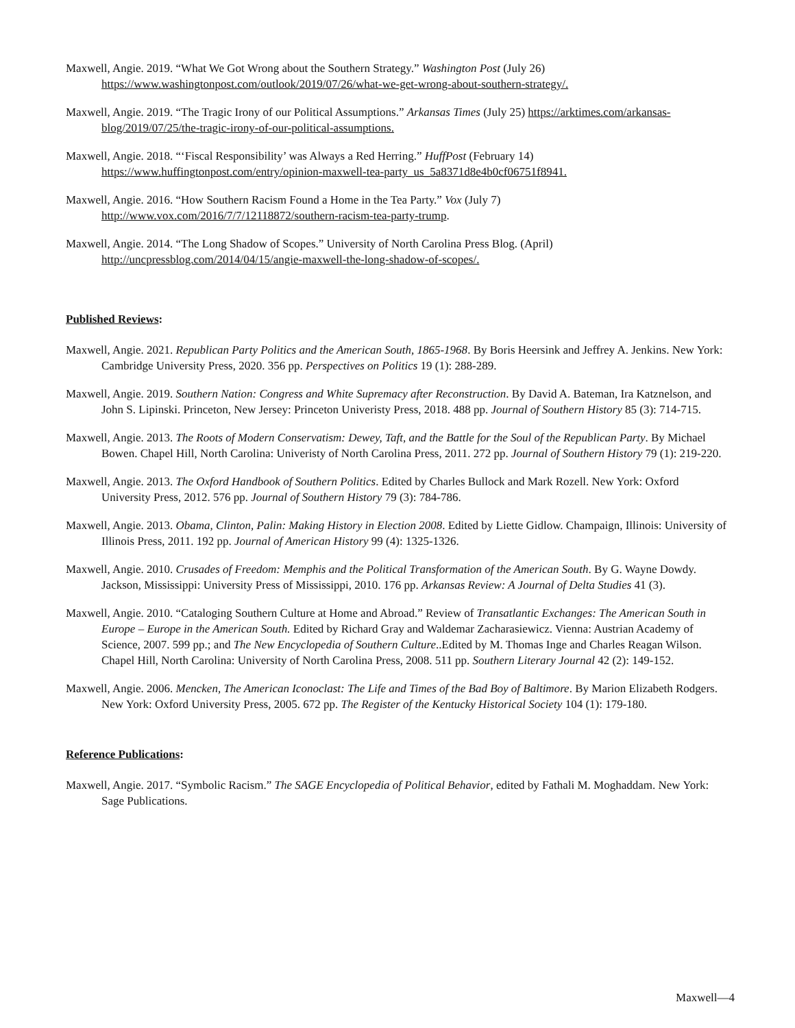Maxwell, Angie. 2019. “What We Got Wrong about the Southern Strategy.” Washington Post (July 26) https://www.washingtonpost.com/outlook/2019/07/26/what-we-get-wrong-about-southern-strategy/.
Maxwell, Angie. 2019. “The Tragic Irony of our Political Assumptions.” Arkansas Times (July 25) https://arktimes.com/arkansas-blog/2019/07/25/the-tragic-irony-of-our-political-assumptions.
Maxwell, Angie. 2018. “‘Fiscal Responsibility’ was Always a Red Herring.” HuffPost (February 14) https://www.huffingtonpost.com/entry/opinion-maxwell-tea-party_us_5a8371d8e4b0cf06751f8941.
Maxwell, Angie. 2016. “How Southern Racism Found a Home in the Tea Party.” Vox (July 7) http://www.vox.com/2016/7/7/12118872/southern-racism-tea-party-trump.
Maxwell, Angie. 2014. “The Long Shadow of Scopes.” University of North Carolina Press Blog. (April) http://uncpressblog.com/2014/04/15/angie-maxwell-the-long-shadow-of-scopes/.
Published Reviews:
Maxwell, Angie. 2021. Republican Party Politics and the American South, 1865-1968. By Boris Heersink and Jeffrey A. Jenkins. New York: Cambridge University Press, 2020. 356 pp. Perspectives on Politics 19 (1): 288-289.
Maxwell, Angie. 2019. Southern Nation: Congress and White Supremacy after Reconstruction. By David A. Bateman, Ira Katznelson, and John S. Lipinski. Princeton, New Jersey: Princeton Univeristy Press, 2018. 488 pp. Journal of Southern History 85 (3): 714-715.
Maxwell, Angie. 2013. The Roots of Modern Conservatism: Dewey, Taft, and the Battle for the Soul of the Republican Party. By Michael Bowen. Chapel Hill, North Carolina: Univeristy of North Carolina Press, 2011. 272 pp. Journal of Southern History 79 (1): 219-220.
Maxwell, Angie. 2013. The Oxford Handbook of Southern Politics. Edited by Charles Bullock and Mark Rozell. New York: Oxford University Press, 2012. 576 pp. Journal of Southern History 79 (3): 784-786.
Maxwell, Angie. 2013. Obama, Clinton, Palin: Making History in Election 2008. Edited by Liette Gidlow. Champaign, Illinois: University of Illinois Press, 2011. 192 pp. Journal of American History 99 (4): 1325-1326.
Maxwell, Angie. 2010. Crusades of Freedom: Memphis and the Political Transformation of the American South. By G. Wayne Dowdy. Jackson, Mississippi: University Press of Mississippi, 2010. 176 pp. Arkansas Review: A Journal of Delta Studies 41 (3).
Maxwell, Angie. 2010. “Cataloging Southern Culture at Home and Abroad.” Review of Transatlantic Exchanges: The American South in Europe – Europe in the American South. Edited by Richard Gray and Waldemar Zacharasiewicz. Vienna: Austrian Academy of Science, 2007. 599 pp.; and The New Encyclopedia of Southern Culture..Edited by M. Thomas Inge and Charles Reagan Wilson. Chapel Hill, North Carolina: University of North Carolina Press, 2008. 511 pp. Southern Literary Journal 42 (2): 149-152.
Maxwell, Angie. 2006. Mencken, The American Iconoclast: The Life and Times of the Bad Boy of Baltimore. By Marion Elizabeth Rodgers. New York: Oxford University Press, 2005. 672 pp. The Register of the Kentucky Historical Society 104 (1): 179-180.
Reference Publications:
Maxwell, Angie. 2017. “Symbolic Racism.” The SAGE Encyclopedia of Political Behavior, edited by Fathali M. Moghaddam. New York: Sage Publications.
Maxwell—4